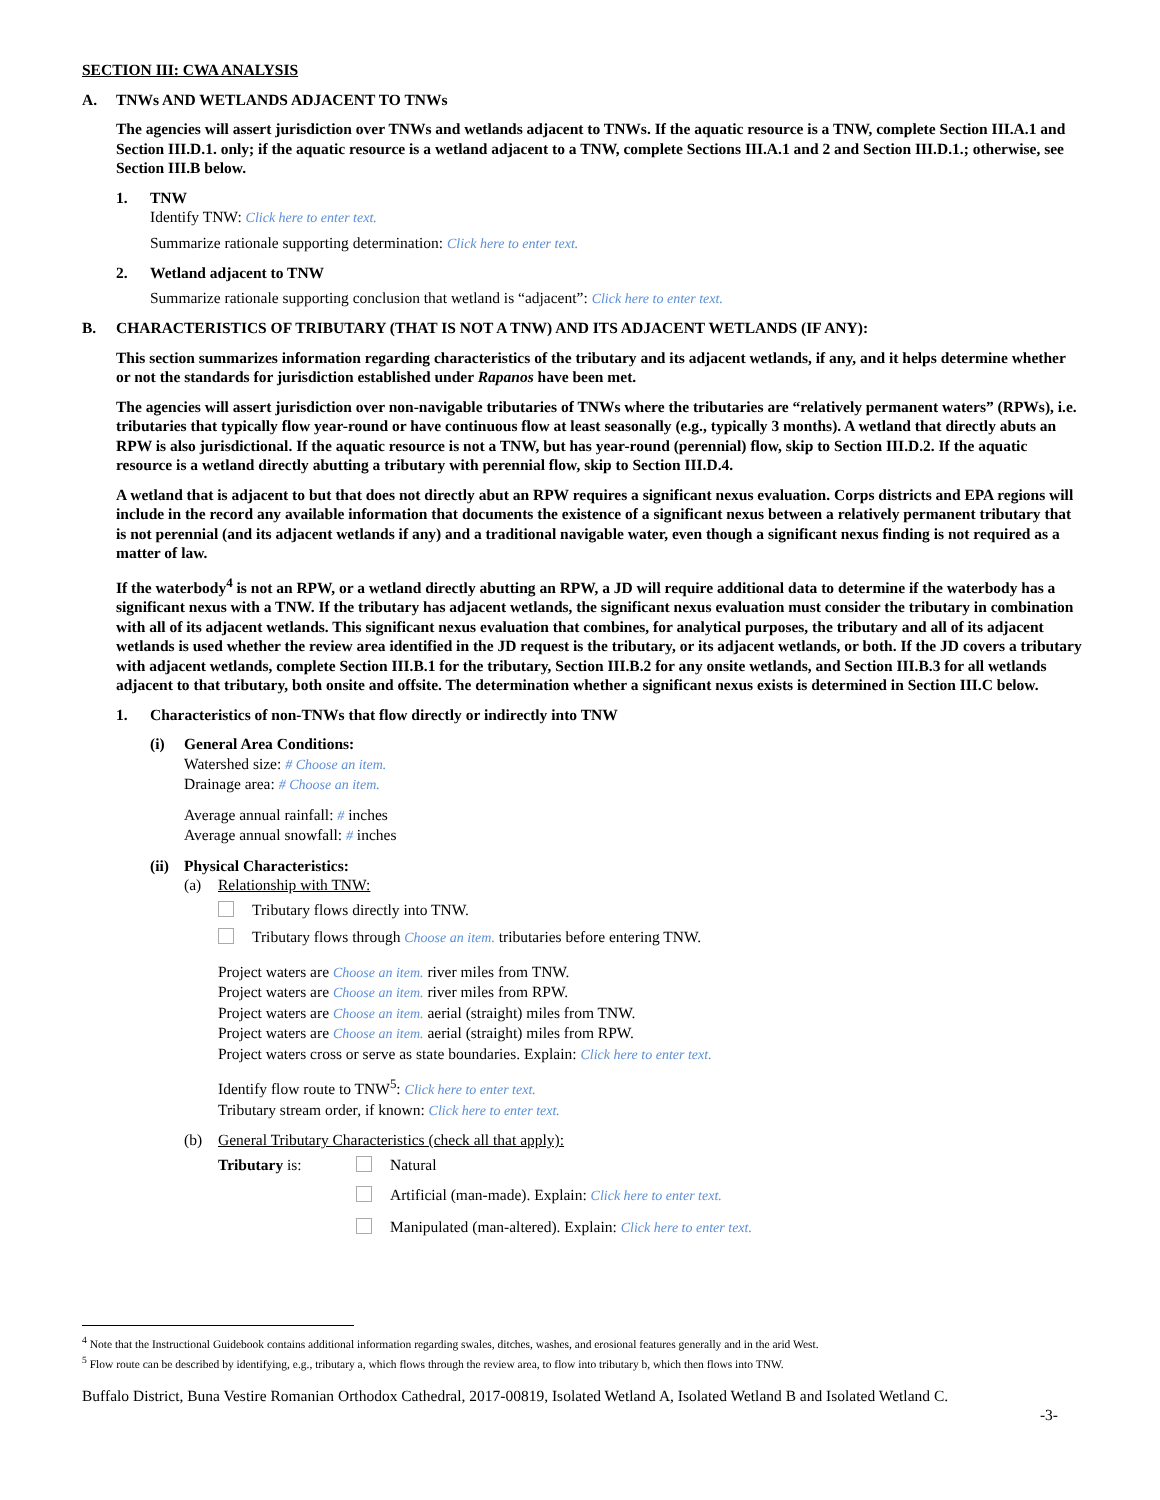SECTION III: CWA ANALYSIS
A. TNWs AND WETLANDS ADJACENT TO TNWs
The agencies will assert jurisdiction over TNWs and wetlands adjacent to TNWs. If the aquatic resource is a TNW, complete Section III.A.1 and Section III.D.1. only; if the aquatic resource is a wetland adjacent to a TNW, complete Sections III.A.1 and 2 and Section III.D.1.; otherwise, see Section III.B below.
1. TNW
Identify TNW: Click here to enter text.
Summarize rationale supporting determination: Click here to enter text.
2. Wetland adjacent to TNW
Summarize rationale supporting conclusion that wetland is “adjacent”: Click here to enter text.
B. CHARACTERISTICS OF TRIBUTARY (THAT IS NOT A TNW) AND ITS ADJACENT WETLANDS (IF ANY):
This section summarizes information regarding characteristics of the tributary and its adjacent wetlands, if any, and it helps determine whether or not the standards for jurisdiction established under Rapanos have been met.
The agencies will assert jurisdiction over non-navigable tributaries of TNWs where the tributaries are “relatively permanent waters” (RPWs), i.e. tributaries that typically flow year-round or have continuous flow at least seasonally (e.g., typically 3 months). A wetland that directly abuts an RPW is also jurisdictional. If the aquatic resource is not a TNW, but has year-round (perennial) flow, skip to Section III.D.2. If the aquatic resource is a wetland directly abutting a tributary with perennial flow, skip to Section III.D.4.
A wetland that is adjacent to but that does not directly abut an RPW requires a significant nexus evaluation. Corps districts and EPA regions will include in the record any available information that documents the existence of a significant nexus between a relatively permanent tributary that is not perennial (and its adjacent wetlands if any) and a traditional navigable water, even though a significant nexus finding is not required as a matter of law.
If the waterbody<sup>4</sup> is not an RPW, or a wetland directly abutting an RPW, a JD will require additional data to determine if the waterbody has a significant nexus with a TNW. If the tributary has adjacent wetlands, the significant nexus evaluation must consider the tributary in combination with all of its adjacent wetlands. This significant nexus evaluation that combines, for analytical purposes, the tributary and all of its adjacent wetlands is used whether the review area identified in the JD request is the tributary, or its adjacent wetlands, or both. If the JD covers a tributary with adjacent wetlands, complete Section III.B.1 for the tributary, Section III.B.2 for any onsite wetlands, and Section III.B.3 for all wetlands adjacent to that tributary, both onsite and offsite. The determination whether a significant nexus exists is determined in Section III.C below.
1. Characteristics of non-TNWs that flow directly or indirectly into TNW
(i) General Area Conditions:
Watershed size: # Choose an item.
Drainage area: # Choose an item.
Average annual rainfall: # inches
Average annual snowfall: # inches
(ii)
Physical Characteristics:
(a) Relationship with TNW:
Tributary flows directly into TNW.
Tributary flows through Choose an item. tributaries before entering TNW.
Project waters are Choose an item. river miles from TNW.
Project waters are Choose an item. river miles from RPW.
Project waters are Choose an item. aerial (straight) miles from TNW.
Project waters are Choose an item. aerial (straight) miles from RPW.
Project waters cross or serve as state boundaries. Explain: Click here to enter text.
Identify flow route to TNW<sup>5</sup>: Click here to enter text.
Tributary stream order, if known: Click here to enter text.
(b) General Tributary Characteristics (check all that apply):
Tributary is: Natural
Artificial (man-made). Explain: Click here to enter text.
Manipulated (man-altered). Explain: Click here to enter text.
<sup>4</sup> Note that the Instructional Guidebook contains additional information regarding swales, ditches, washes, and erosional features generally and in the arid West.
<sup>5</sup> Flow route can be described by identifying, e.g., tributary a, which flows through the review area, to flow into tributary b, which then flows into TNW.
Buffalo District, Buna Vestire Romanian Orthodox Cathedral, 2017-00819, Isolated Wetland A, Isolated Wetland B and Isolated Wetland C.
-3-